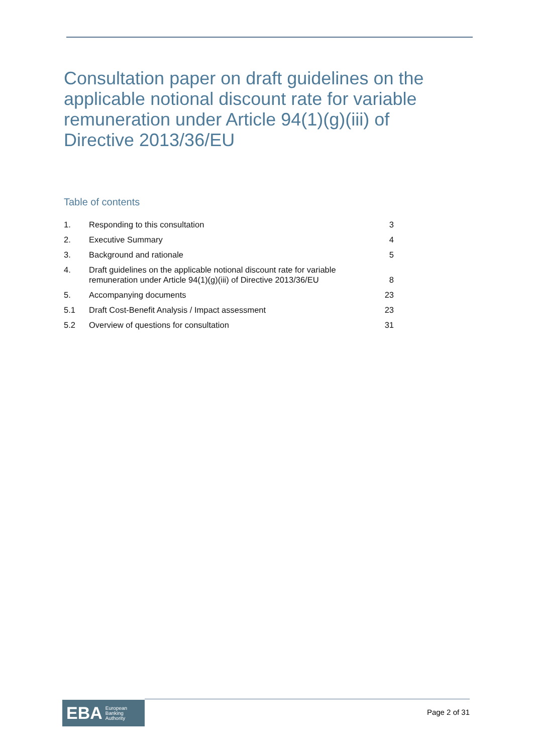Consultation paper on draft guidelines on the applicable notional discount rate for variable remuneration under Article 94(1)(g)(iii) of Directive 2013/36/EU
Table of contents
| 1. | Responding to this consultation | 3 |
| 2. | Executive Summary | 4 |
| 3. | Background and rationale | 5 |
| 4. | Draft guidelines on the applicable notional discount rate for variable remuneration under Article 94(1)(g)(iii) of Directive 2013/36/EU | 8 |
| 5. | Accompanying documents | 23 |
| 5.1 | Draft Cost-Benefit Analysis / Impact assessment | 23 |
| 5.2 | Overview of questions for consultation | 31 |
EBA European
Banking
Authority
Page 2 of 31